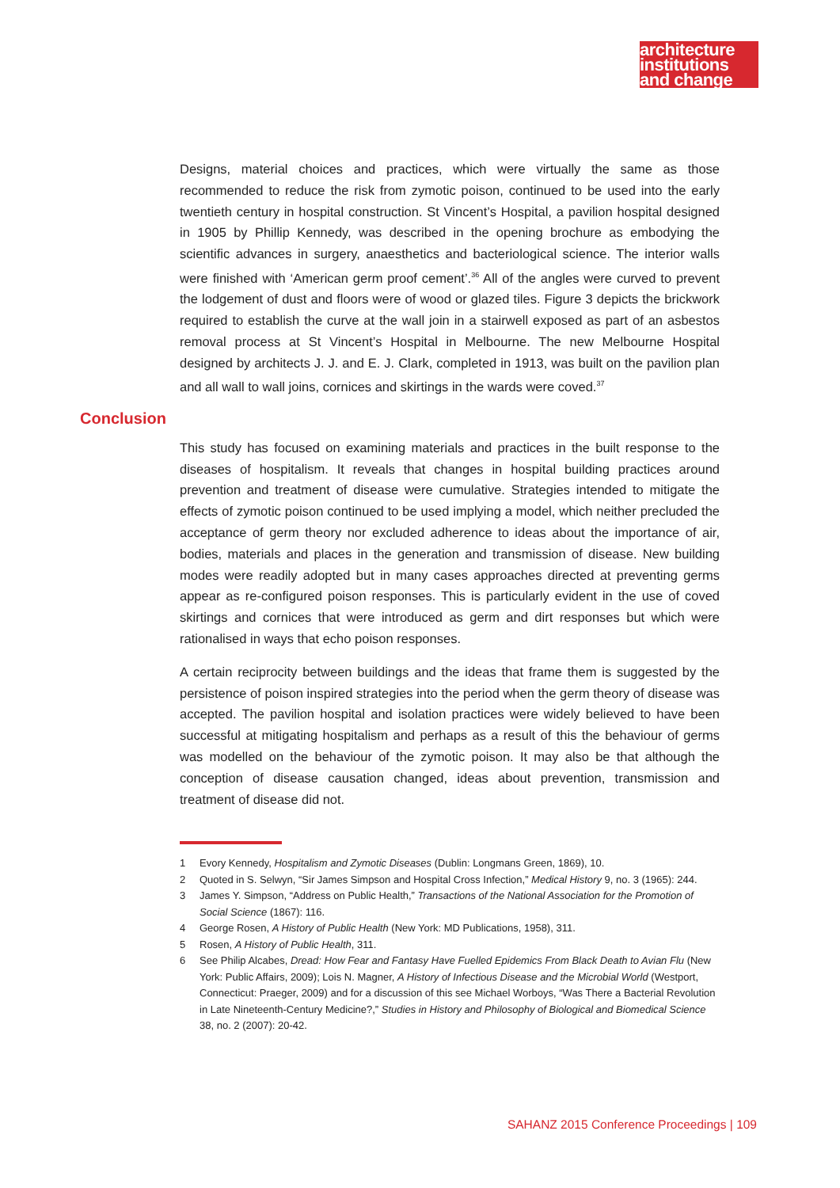architecture
institutions
and change
Designs, material choices and practices, which were virtually the same as those recommended to reduce the risk from zymotic poison, continued to be used into the early twentieth century in hospital construction. St Vincent’s Hospital, a pavilion hospital designed in 1905 by Phillip Kennedy, was described in the opening brochure as embodying the scientific advances in surgery, anaesthetics and bacteriological science. The interior walls were finished with ‘American germ proof cement’.<sup>36</sup> All of the angles were curved to prevent the lodgement of dust and floors were of wood or glazed tiles. Figure 3 depicts the brickwork required to establish the curve at the wall join in a stairwell exposed as part of an asbestos removal process at St Vincent’s Hospital in Melbourne. The new Melbourne Hospital designed by architects J. J. and E. J. Clark, completed in 1913, was built on the pavilion plan and all wall to wall joins, cornices and skirtings in the wards were coved.<sup>37</sup>
Conclusion
This study has focused on examining materials and practices in the built response to the diseases of hospitalism. It reveals that changes in hospital building practices around prevention and treatment of disease were cumulative. Strategies intended to mitigate the effects of zymotic poison continued to be used implying a model, which neither precluded the acceptance of germ theory nor excluded adherence to ideas about the importance of air, bodies, materials and places in the generation and transmission of disease. New building modes were readily adopted but in many cases approaches directed at preventing germs appear as re-configured poison responses. This is particularly evident in the use of coved skirtings and cornices that were introduced as germ and dirt responses but which were rationalised in ways that echo poison responses.
A certain reciprocity between buildings and the ideas that frame them is suggested by the persistence of poison inspired strategies into the period when the germ theory of disease was accepted. The pavilion hospital and isolation practices were widely believed to have been successful at mitigating hospitalism and perhaps as a result of this the behaviour of germs was modelled on the behaviour of the zymotic poison. It may also be that although the conception of disease causation changed, ideas about prevention, transmission and treatment of disease did not.
1 Evory Kennedy, Hospitalism and Zymotic Diseases (Dublin: Longmans Green, 1869), 10.
2 Quoted in S. Selwyn, “Sir James Simpson and Hospital Cross Infection,” Medical History 9, no. 3 (1965): 244.
3 James Y. Simpson, “Address on Public Health,” Transactions of the National Association for the Promotion of Social Science (1867): 116.
4 George Rosen, A History of Public Health (New York: MD Publications, 1958), 311.
5 Rosen, A History of Public Health, 311.
6 See Philip Alcabes, Dread: How Fear and Fantasy Have Fuelled Epidemics From Black Death to Avian Flu (New York: Public Affairs, 2009); Lois N. Magner, A History of Infectious Disease and the Microbial World (Westport, Connecticut: Praeger, 2009) and for a discussion of this see Michael Worboys, “Was There a Bacterial Revolution in Late Nineteenth-Century Medicine?,” Studies in History and Philosophy of Biological and Biomedical Science 38, no. 2 (2007): 20-42.
SAHANZ 2015 Conference Proceedings | 109